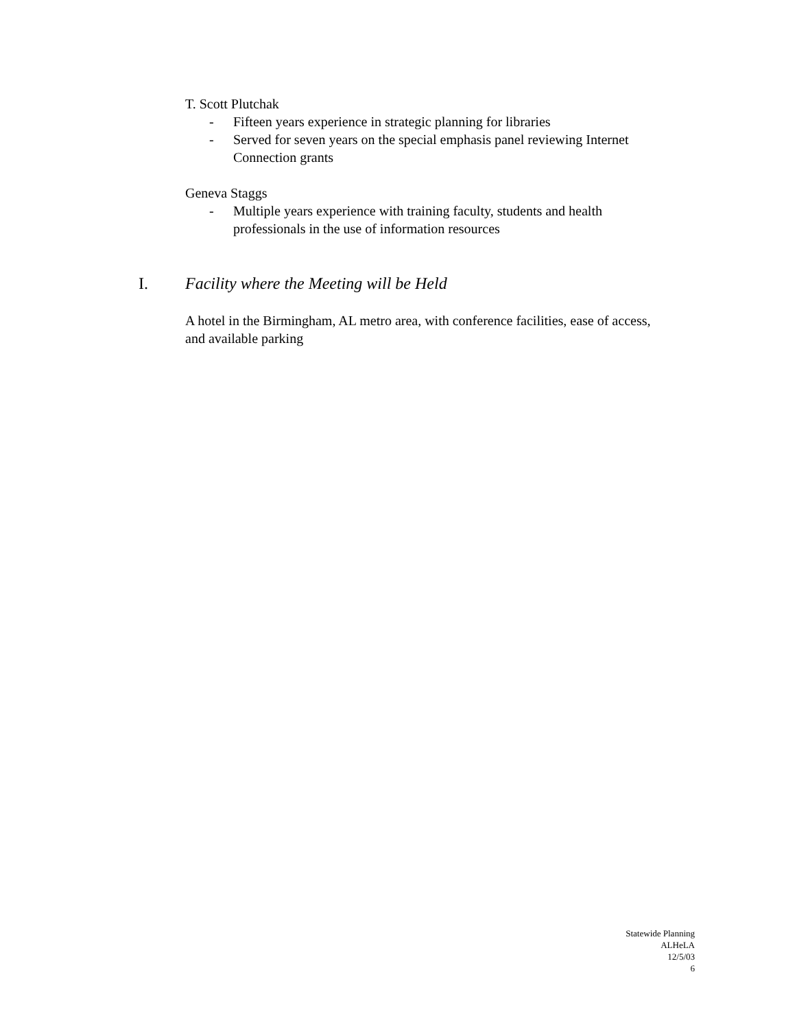T. Scott Plutchak
- Fifteen years experience in strategic planning for libraries
- Served for seven years on the special emphasis panel reviewing Internet Connection grants
Geneva Staggs
- Multiple years experience with training faculty, students and health professionals in the use of information resources
I. Facility where the Meeting will be Held
A hotel in the Birmingham, AL metro area, with conference facilities, ease of access, and available parking
Statewide Planning
ALHeLA
12/5/03
6